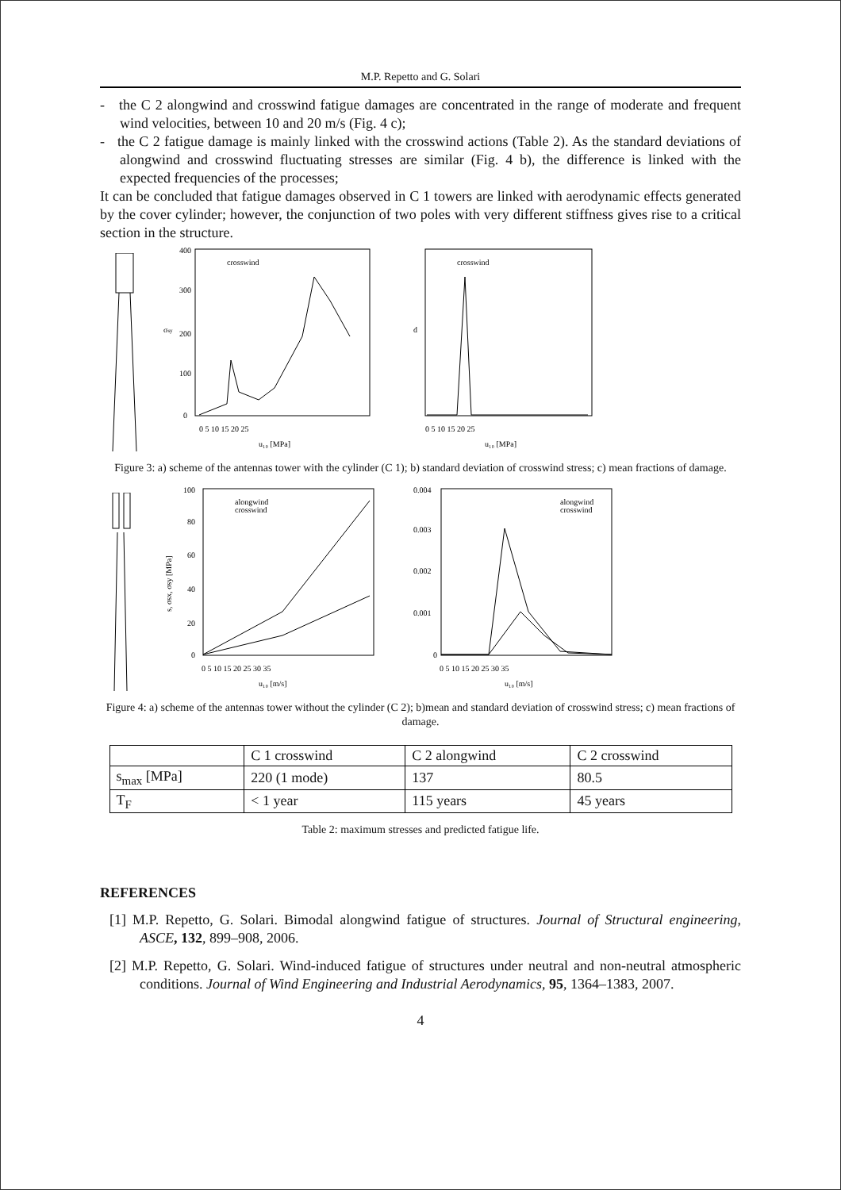M.P. Repetto and G. Solari
- the C 2 alongwind and crosswind fatigue damages are concentrated in the range of moderate and frequent wind velocities, between 10 and 20 m/s (Fig. 4 c);
- the C 2 fatigue damage is mainly linked with the crosswind actions (Table 2). As the standard deviations of alongwind and crosswind fluctuating stresses are similar (Fig. 4 b), the difference is linked with the expected frequencies of the processes;
It can be concluded that fatigue damages observed in C 1 towers are linked with aerodynamic effects generated by the cover cylinder; however, the conjunction of two poles with very different stiffness gives rise to a critical section in the structure.
400
300
200
100
0
σsy
crosswind
0 5 10 15 20 25
u₁₀ [MPa]
d
crosswind
0 5 10 15 20 25
u₁₀ [MPa]
Figure 3: a) scheme of the antennas tower with the cylinder (C 1); b) standard deviation of crosswind stress; c) mean fractions of damage.
100
80
60
40
20
0
s, σsx, σsy [MPa]
alongwind
crosswind
0 5 10 15 20 25 30 35
u₁₀ [m/s]
0.004
0.003
0.002
0.001
0
alongwind
crosswind
0 5 10 15 20 25 30 35
u₁₀ [m/s]
Figure 4: a) scheme of the antennas tower without the cylinder (C 2); b)mean and standard deviation of crosswind stress; c) mean fractions of damage.
| | C 1 crosswind | C 2 alongwind | C 2 crosswind |
| s<sub>max</sub> [MPa] | 220 (1 mode) | 137 | 80.5 |
| T<sub>F</sub> | < 1 year | 115 years | 45 years |
Table 2: maximum stresses and predicted fatigue life.
REFERENCES
[1] M.P. Repetto, G. Solari. Bimodal alongwind fatigue of structures. Journal of Structural engineering, ASCE, 132, 899–908, 2006.
[2] M.P. Repetto, G. Solari. Wind-induced fatigue of structures under neutral and non-neutral atmospheric conditions. Journal of Wind Engineering and Industrial Aerodynamics, 95, 1364–1383, 2007.
4